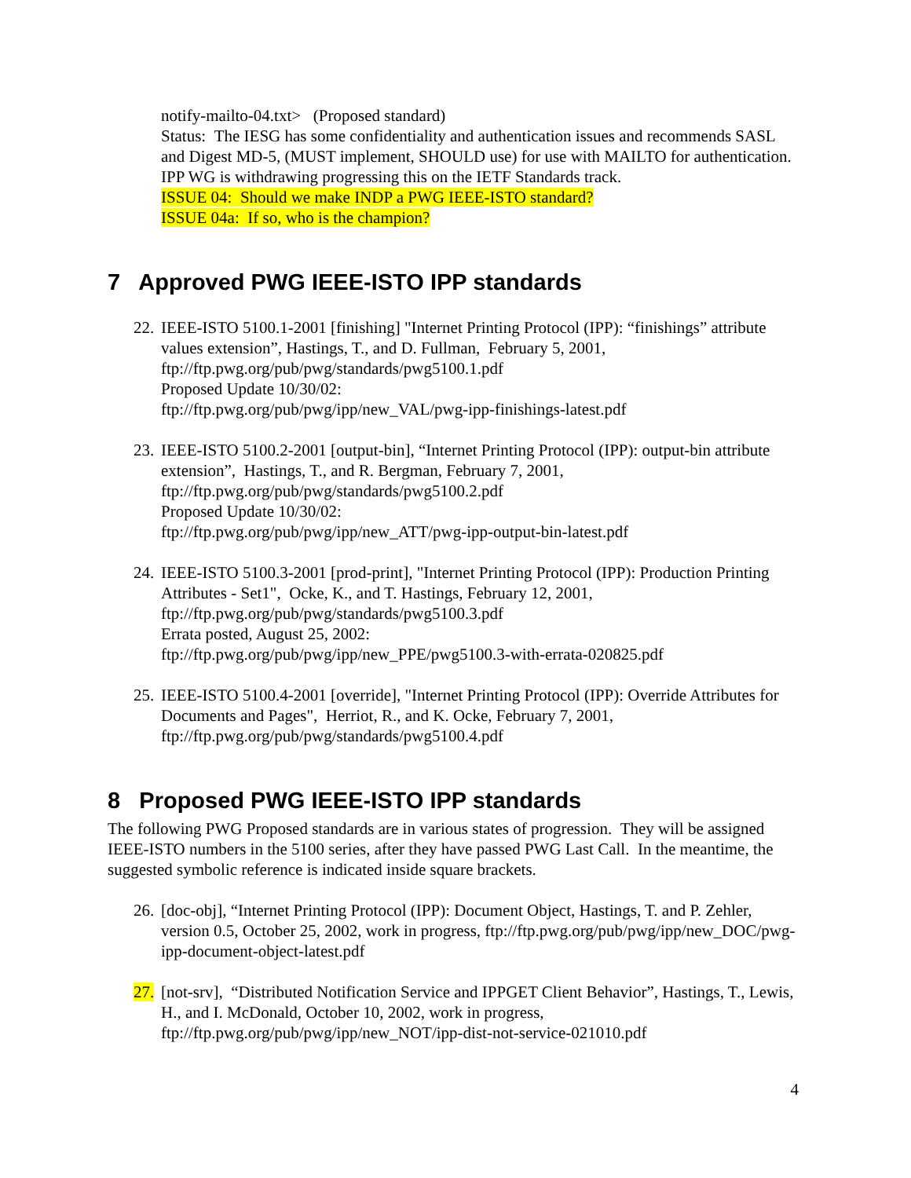notify-mailto-04.txt> (Proposed standard)
Status: The IESG has some confidentiality and authentication issues and recommends SASL and Digest MD-5, (MUST implement, SHOULD use) for use with MAILTO for authentication.
IPP WG is withdrawing progressing this on the IETF Standards track.
ISSUE 04: Should we make INDP a PWG IEEE-ISTO standard?
ISSUE 04a: If so, who is the champion?
7 Approved PWG IEEE-ISTO IPP standards
22.
IEEE-ISTO 5100.1-2001 [finishing] "Internet Printing Protocol (IPP): “finishings” attribute values extension”, Hastings, T., and D. Fullman, February 5, 2001, ftp://ftp.pwg.org/pub/pwg/standards/pwg5100.1.pdf
Proposed Update 10/30/02:
ftp://ftp.pwg.org/pub/pwg/ipp/new_VAL/pwg-ipp-finishings-latest.pdf
23.
IEEE-ISTO 5100.2-2001 [output-bin], “Internet Printing Protocol (IPP): output-bin attribute extension”, Hastings, T., and R. Bergman, February 7, 2001, ftp://ftp.pwg.org/pub/pwg/standards/pwg5100.2.pdf
Proposed Update 10/30/02:
ftp://ftp.pwg.org/pub/pwg/ipp/new_ATT/pwg-ipp-output-bin-latest.pdf
24.
IEEE-ISTO 5100.3-2001 [prod-print], "Internet Printing Protocol (IPP): Production Printing Attributes - Set1", Ocke, K., and T. Hastings, February 12, 2001, ftp://ftp.pwg.org/pub/pwg/standards/pwg5100.3.pdf
Errata posted, August 25, 2002:
ftp://ftp.pwg.org/pub/pwg/ipp/new_PPE/pwg5100.3-with-errata-020825.pdf
25.
IEEE-ISTO 5100.4-2001 [override], "Internet Printing Protocol (IPP): Override Attributes for Documents and Pages", Herriot, R., and K. Ocke, February 7, 2001, ftp://ftp.pwg.org/pub/pwg/standards/pwg5100.4.pdf
8 Proposed PWG IEEE-ISTO IPP standards
The following PWG Proposed standards are in various states of progression. They will be assigned IEEE-ISTO numbers in the 5100 series, after they have passed PWG Last Call. In the meantime, the suggested symbolic reference is indicated inside square brackets.
26.
[doc-obj], “Internet Printing Protocol (IPP): Document Object, Hastings, T. and P. Zehler, version 0.5, October 25, 2002, work in progress, ftp://ftp.pwg.org/pub/pwg/ipp/new_DOC/pwg-ipp-document-object-latest.pdf
27.
[not-srv], “Distributed Notification Service and IPPGET Client Behavior”, Hastings, T., Lewis, H., and I. McDonald, October 10, 2002, work in progress, ftp://ftp.pwg.org/pub/pwg/ipp/new_NOT/ipp-dist-not-service-021010.pdf
4